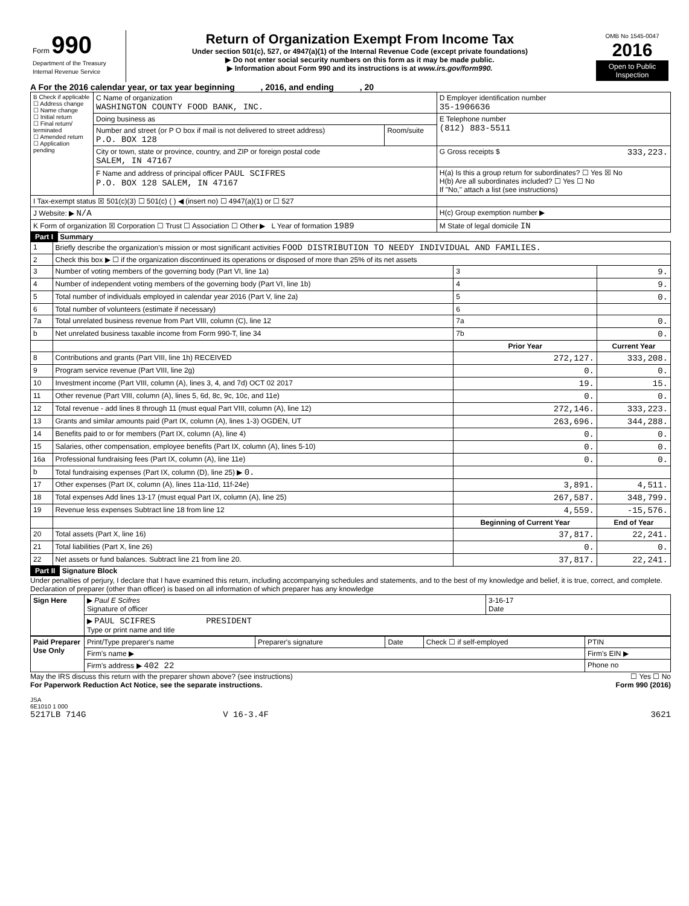| Form 990 Department of the Treasury Internal Revenue Service | Return of Organization Exempt From Income Tax Under section 501(c), 527, or 4947(a)(1) of the Internal Revenue Code (except private foundations) ▶ Do not enter social security numbers on this form as it may be made public. ▶ Information about Form 990 and its instructions is at www.irs.gov/form990. | OMB No 1545-0047 2016 Open to Public Inspection |
A For the 2016 calendar year, or tax year beginning , 2016, and ending , 20
| B Check if applicable ☐ Address change ☐ Name change ☐ Initial return ☐ Final return/ terminated ☐ Amended return ☐ Application pending | C Name of organization WASHINGTON COUNTY FOOD BANK, INC. | | D Employer identification number 35-1906636 |
| | Doing business as | | E Telephone number (812) 883-5511 |
| | Number and street (or P O box if mail is not delivered to street address) P.O. BOX 128 | Room/suite | |
| | City or town, state or province, country, and ZIP or foreign postal code SALEM, IN 47167 | | G Gross receipts $ 333,223. |
| | F Name and address of principal officer PAUL SCIFRES P.O. BOX 128 SALEM, IN 47167 | | H(a) Is this a group return for subordinates? ☐ Yes ☒ No H(b) Are all subordinates included? ☐ Yes ☐ No If "No," attach a list (see instructions) |
| I Tax-exempt status ☒ 501(c)(3) ☐ 501(c) ( ) ◀ (insert no) ☐ 4947(a)(1) or ☐ 527 | | | |
| J Website: ▶ N/A | | | H(c) Group exemption number ▶ |
| K Form of organization ☒ Corporation ☐ Trust ☐ Association ☐ Other ▶ L Year of formation 1989 | | | M State of legal domicile IN |
Part I Summary
| 1 | Briefly describe the organization's mission or most significant activities FOOD DISTRIBUTION TO NEEDY INDIVIDUAL AND FAMILIES. | | | |
| 2 | Check this box ▶ ☐ if the organization discontinued its operations or disposed of more than 25% of its net assets | | | |
| 3 | Number of voting members of the governing body (Part VI, line 1a) | | 3 | 9. |
| 4 | Number of independent voting members of the governing body (Part VI, line 1b) | | 4 | 9. |
| 5 | Total number of individuals employed in calendar year 2016 (Part V, line 2a) | | 5 | 0. |
| 6 | Total number of volunteers (estimate if necessary) | | 6 | |
| 7a | Total unrelated business revenue from Part VIII, column (C), line 12 | | 7a | 0. |
| b | Net unrelated business taxable income from Form 990-T, line 34 | | 7b | 0. |
| | | Prior Year | | Current Year |
| 8 | Contributions and grants (Part VIII, line 1h) RECEIVED | 272,127. | | 333,208. |
| 9 | Program service revenue (Part VIII, line 2g) | 0. | | 0. |
| 10 | Investment income (Part VIII, column (A), lines 3, 4, and 7d) OCT 02 2017 | 19. | | 15. |
| 11 | Other revenue (Part VIII, column (A), lines 5, 6d, 8c, 9c, 10c, and 11e) | 0. | | 0. |
| 12 | Total revenue - add lines 8 through 11 (must equal Part VIII, column (A), line 12) | 272,146. | | 333,223. |
| 13 | Grants and similar amounts paid (Part IX, column (A), lines 1-3) OGDEN, UT | 263,696. | | 344,288. |
| 14 | Benefits paid to or for members (Part IX, column (A), line 4) | 0. | | 0. |
| 15 | Salaries, other compensation, employee benefits (Part IX, column (A), lines 5-10) | 0. | | 0. |
| 16a | Professional fundraising fees (Part IX, column (A), line 11e) | 0. | | 0. |
| b | Total fundraising expenses (Part IX, column (D), line 25) ▶ 0. | | | |
| 17 | Other expenses (Part IX, column (A), lines 11a-11d, 11f-24e) | 3,891. | | 4,511. |
| 18 | Total expenses Add lines 13-17 (must equal Part IX, column (A), line 25) | 267,587. | | 348,799. |
| 19 | Revenue less expenses Subtract line 18 from line 12 | 4,559. | | -15,576. |
| | | Beginning of Current Year | | End of Year |
| 20 | Total assets (Part X, line 16) | 37,817. | | 22,241. |
| 21 | Total liabilities (Part X, line 26) | 0. | | 0. |
| 22 | Net assets or fund balances. Subtract line 21 from line 20. | 37,817. | | 22,241. |
Part II Signature Block
Under penalties of perjury, I declare that I have examined this return, including accompanying schedules and statements, and to the best of my knowledge and belief, it is true, correct, and complete. Declaration of preparer (other than officer) is based on all information of which preparer has any knowledge
| Sign Here | ▶ Paul E Scifres Signature of officer | 3-16-17 Date |
| | ▶ PAUL SCIFRES PRESIDENT Type or print name and title | |
| Paid Preparer Use Only | Print/Type preparer's name | Preparer's signature | Date | Check ☐ if self-employed | PTIN |
| | Firm's name ▶ | | | | Firm's EIN ▶ |
| | Firm's address ▶ 402 22 | | | | Phone no |
May the IRS discuss this return with the preparer shown above? (see instructions) ☐ Yes ☐ No
For Paperwork Reduction Act Notice, see the separate instructions. Form 990 (2016)
JSA
6E1010 1 000
5217LB 714G V 16-3.4F 3621